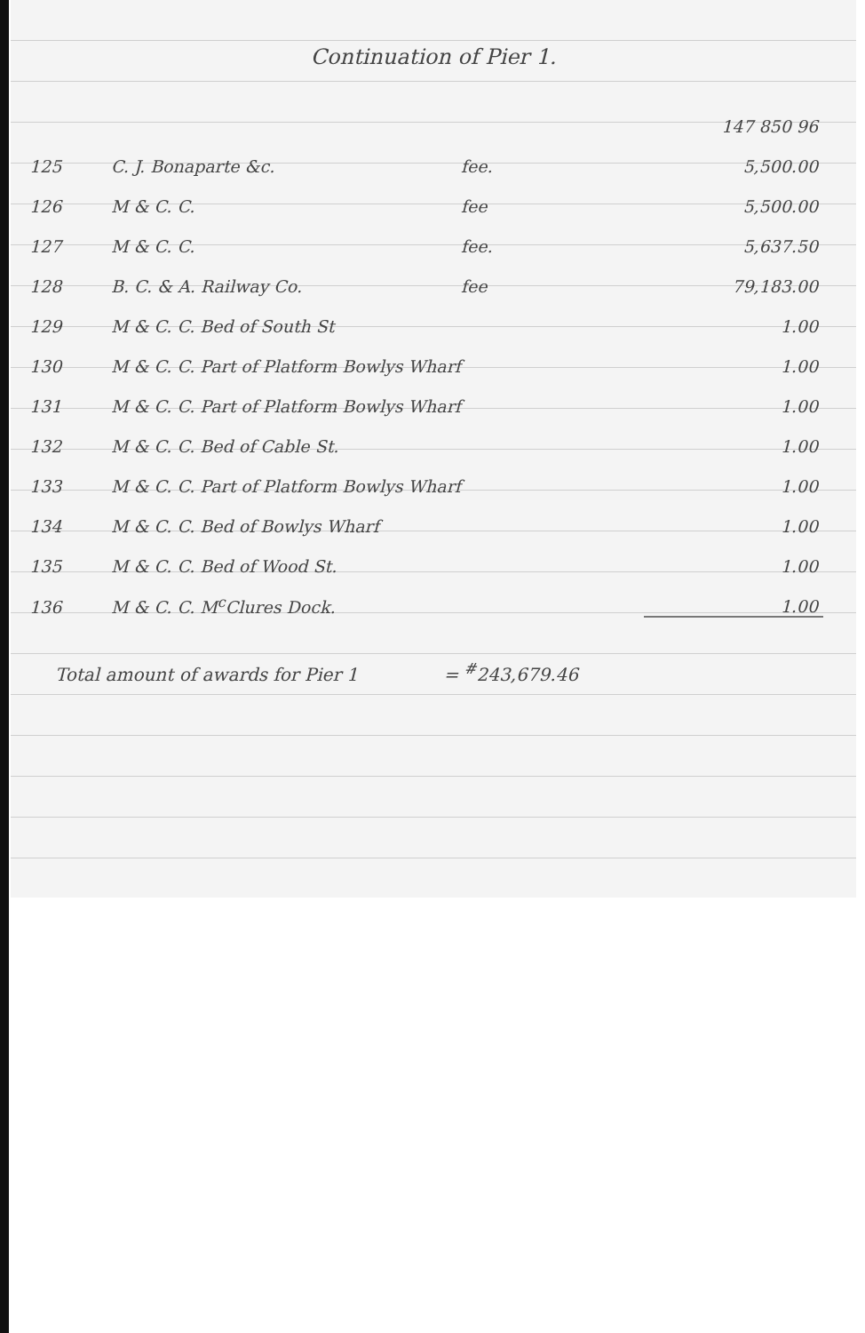Continuation of Pier 1.
| | | | 147 850 96 |
| 125 | C. J. Bonaparte &c. | fee. | 5,500.00 |
| 126 | M & C. C. | fee | 5,500.00 |
| 127 | M & C. C. | fee. | 5,637.50 |
| 128 | B. C. & A. Railway Co. | fee | 79,183.00 |
| 129 | M & C. C. Bed of South St | | 1.00 |
| 130 | M & C. C. Part of Platform Bowlys Wharf | | 1.00 |
| 131 | M & C. C. Part of Platform Bowlys Wharf | | 1.00 |
| 132 | M & C. C. Bed of Cable St. | | 1.00 |
| 133 | M & C. C. Part of Platform Bowlys Wharf | | 1.00 |
| 134 | M & C. C. Bed of Bowlys Wharf | | 1.00 |
| 135 | M & C. C. Bed of Wood St. | | 1.00 |
| 136 | M & C. C. M<sup>c</sup>Clures Dock. | | 1.00 |
Total amount of awards for Pier 1 = <sup>#</sup>243,679.46